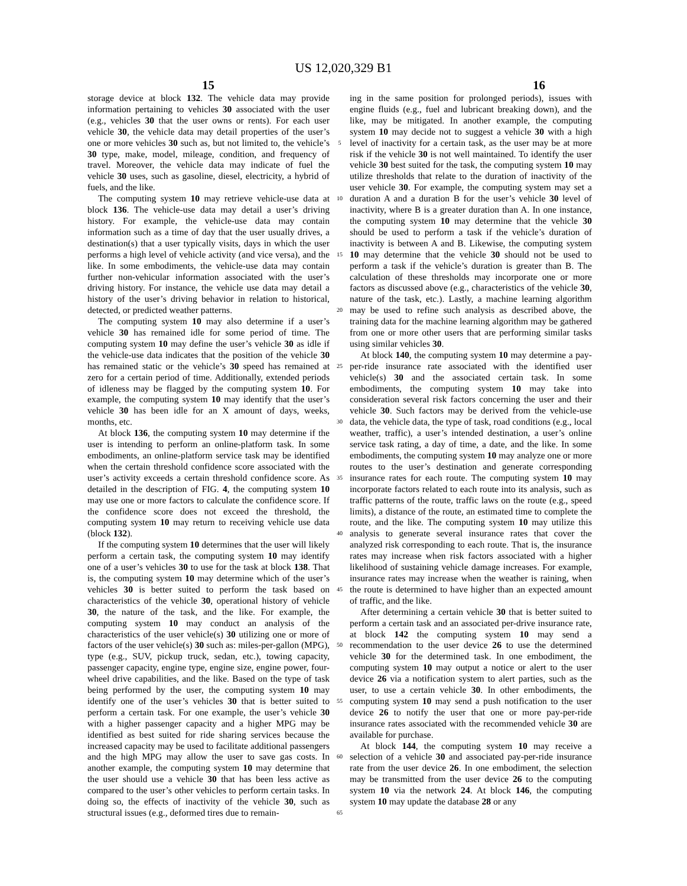US 12,020,329 B1
15 16
storage device at block 132. The vehicle data may provide information pertaining to vehicles 30 associated with the user (e.g., vehicles 30 that the user owns or rents). For each user vehicle 30, the vehicle data may detail properties of the user’s one or more vehicles 30 such as, but not limited to, the vehicle’s 30 type, make, model, mileage, condition, and frequency of travel. Moreover, the vehicle data may indicate of fuel the vehicle 30 uses, such as gasoline, diesel, electricity, a hybrid of fuels, and the like.
The computing system 10 may retrieve vehicle-use data at block 136. The vehicle-use data may detail a user’s driving history. For example, the vehicle-use data may contain information such as a time of day that the user usually drives, a destination(s) that a user typically visits, days in which the user performs a high level of vehicle activity (and vice versa), and the like. In some embodiments, the vehicle-use data may contain further non-vehicular information associated with the user’s driving history. For instance, the vehicle use data may detail a history of the user’s driving behavior in relation to historical, detected, or predicted weather patterns.
The computing system 10 may also determine if a user’s vehicle 30 has remained idle for some period of time. The computing system 10 may define the user’s vehicle 30 as idle if the vehicle-use data indicates that the position of the vehicle 30 has remained static or the vehicle’s 30 speed has remained at zero for a certain period of time. Additionally, extended periods of idleness may be flagged by the computing system 10. For example, the computing system 10 may identify that the user’s vehicle 30 has been idle for an X amount of days, weeks, months, etc.
At block 136, the computing system 10 may determine if the user is intending to perform an online-platform task. In some embodiments, an online-platform service task may be identified when the certain threshold confidence score associated with the user’s activity exceeds a certain threshold confidence score. As detailed in the description of FIG. 4, the computing system 10 may use one or more factors to calculate the confidence score. If the confidence score does not exceed the threshold, the computing system 10 may return to receiving vehicle use data (block 132).
If the computing system 10 determines that the user will likely perform a certain task, the computing system 10 may identify one of a user’s vehicles 30 to use for the task at block 138. That is, the computing system 10 may determine which of the user’s vehicles 30 is better suited to perform the task based on characteristics of the vehicle 30, operational history of vehicle 30, the nature of the task, and the like. For example, the computing system 10 may conduct an analysis of the characteristics of the user vehicle(s) 30 utilizing one or more of factors of the user vehicle(s) 30 such as: miles-per-gallon (MPG), type (e.g., SUV, pickup truck, sedan, etc.), towing capacity, passenger capacity, engine type, engine size, engine power, four-wheel drive capabilities, and the like. Based on the type of task being performed by the user, the computing system 10 may identify one of the user’s vehicles 30 that is better suited to perform a certain task. For one example, the user’s vehicle 30 with a higher passenger capacity and a higher MPG may be identified as best suited for ride sharing services because the increased capacity may be used to facilitate additional passengers and the high MPG may allow the user to save gas costs. In another example, the computing system 10 may determine that the user should use a vehicle 30 that has been less active as compared to the user’s other vehicles to perform certain tasks. In doing so, the effects of inactivity of the vehicle 30, such as structural issues (e.g., deformed tires due to remain-
5
10
15
20
25
30
35
40
45
50
55
60
65
ing in the same position for prolonged periods), issues with engine fluids (e.g., fuel and lubricant breaking down), and the like, may be mitigated. In another example, the computing system 10 may decide not to suggest a vehicle 30 with a high level of inactivity for a certain task, as the user may be at more risk if the vehicle 30 is not well maintained. To identify the user vehicle 30 best suited for the task, the computing system 10 may utilize thresholds that relate to the duration of inactivity of the user vehicle 30. For example, the computing system may set a duration A and a duration B for the user’s vehicle 30 level of inactivity, where B is a greater duration than A. In one instance, the computing system 10 may determine that the vehicle 30 should be used to perform a task if the vehicle’s duration of inactivity is between A and B. Likewise, the computing system 10 may determine that the vehicle 30 should not be used to perform a task if the vehicle’s duration is greater than B. The calculation of these thresholds may incorporate one or more factors as discussed above (e.g., characteristics of the vehicle 30, nature of the task, etc.). Lastly, a machine learning algorithm may be used to refine such analysis as described above, the training data for the machine learning algorithm may be gathered from one or more other users that are performing similar tasks using similar vehicles 30.
At block 140, the computing system 10 may determine a pay-per-ride insurance rate associated with the identified user vehicle(s) 30 and the associated certain task. In some embodiments, the computing system 10 may take into consideration several risk factors concerning the user and their vehicle 30. Such factors may be derived from the vehicle-use data, the vehicle data, the type of task, road conditions (e.g., local weather, traffic), a user’s intended destination, a user’s online service task rating, a day of time, a date, and the like. In some embodiments, the computing system 10 may analyze one or more routes to the user’s destination and generate corresponding insurance rates for each route. The computing system 10 may incorporate factors related to each route into its analysis, such as traffic patterns of the route, traffic laws on the route (e.g., speed limits), a distance of the route, an estimated time to complete the route, and the like. The computing system 10 may utilize this analysis to generate several insurance rates that cover the analyzed risk corresponding to each route. That is, the insurance rates may increase when risk factors associated with a higher likelihood of sustaining vehicle damage increases. For example, insurance rates may increase when the weather is raining, when the route is determined to have higher than an expected amount of traffic, and the like.
After determining a certain vehicle 30 that is better suited to perform a certain task and an associated per-drive insurance rate, at block 142 the computing system 10 may send a recommendation to the user device 26 to use the determined vehicle 30 for the determined task. In one embodiment, the computing system 10 may output a notice or alert to the user device 26 via a notification system to alert parties, such as the user, to use a certain vehicle 30. In other embodiments, the computing system 10 may send a push notification to the user device 26 to notify the user that one or more pay-per-ride insurance rates associated with the recommended vehicle 30 are available for purchase.
At block 144, the computing system 10 may receive a selection of a vehicle 30 and associated pay-per-ride insurance rate from the user device 26. In one embodiment, the selection may be transmitted from the user device 26 to the computing system 10 via the network 24. At block 146, the computing system 10 may update the database 28 or any